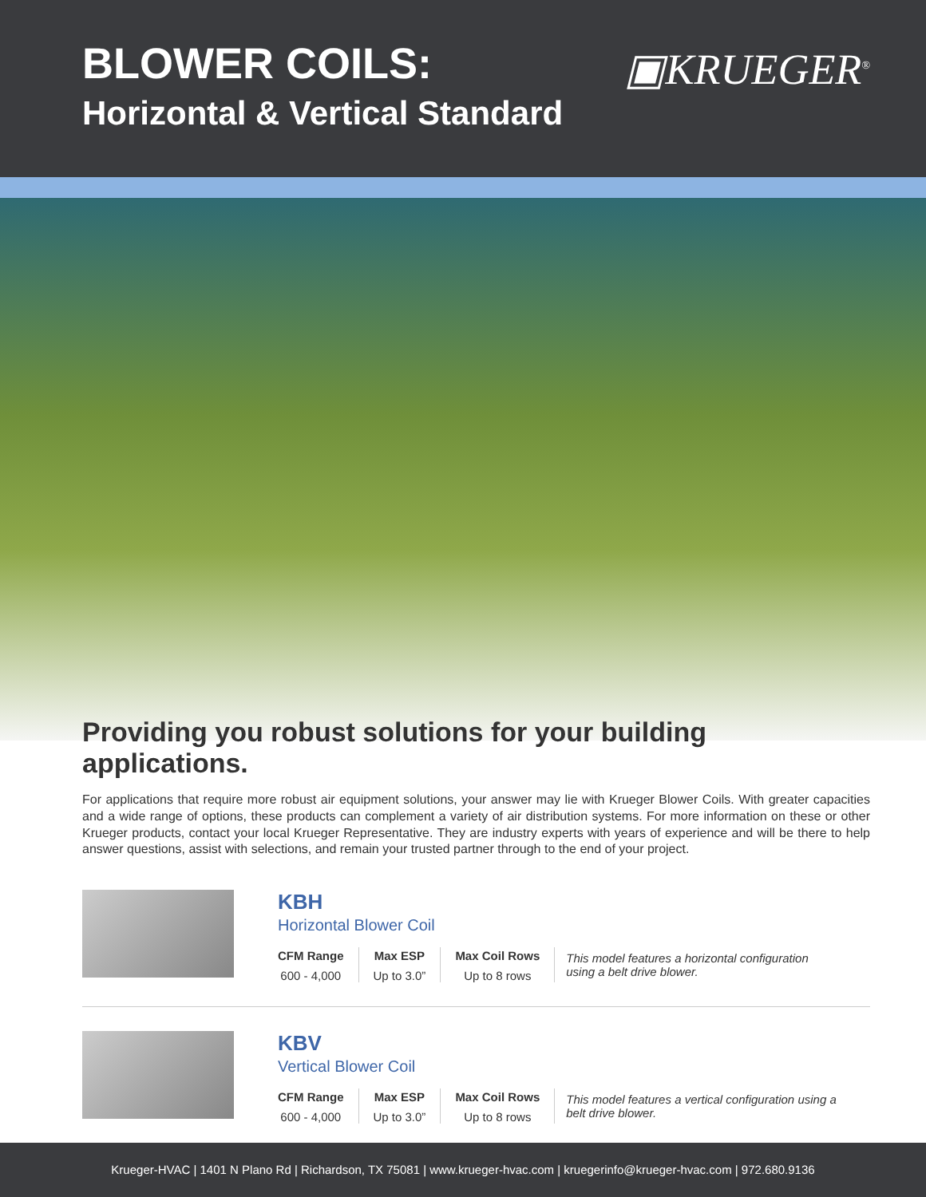BLOWER COILS:
Horizontal & Vertical Standard
▣KRUEGER<sup>®</sup>
Providing you robust solutions for your building applications.
For applications that require more robust air equipment solutions, your answer may lie with Krueger Blower Coils. With greater capacities and a wide range of options, these products can complement a variety of air distribution systems. For more information on these or other Krueger products, contact your local Krueger Representative. They are industry experts with years of experience and will be there to help answer questions, assist with selections, and remain your trusted partner through to the end of your project.
KBH
Horizontal Blower Coil
| CFM Range | Max ESP | Max Coil Rows | This model features a horizontal configuration using a belt drive blower. |
| 600 - 4,000 | Up to 3.0” | Up to 8 rows | |
KBV
Vertical Blower Coil
| CFM Range | Max ESP | Max Coil Rows | This model features a vertical configuration using a belt drive blower. |
| 600 - 4,000 | Up to 3.0” | Up to 8 rows | |
Krueger-HVAC | 1401 N Plano Rd | Richardson, TX 75081 | www.krueger-hvac.com | kruegerinfo@krueger-hvac.com | 972.680.9136